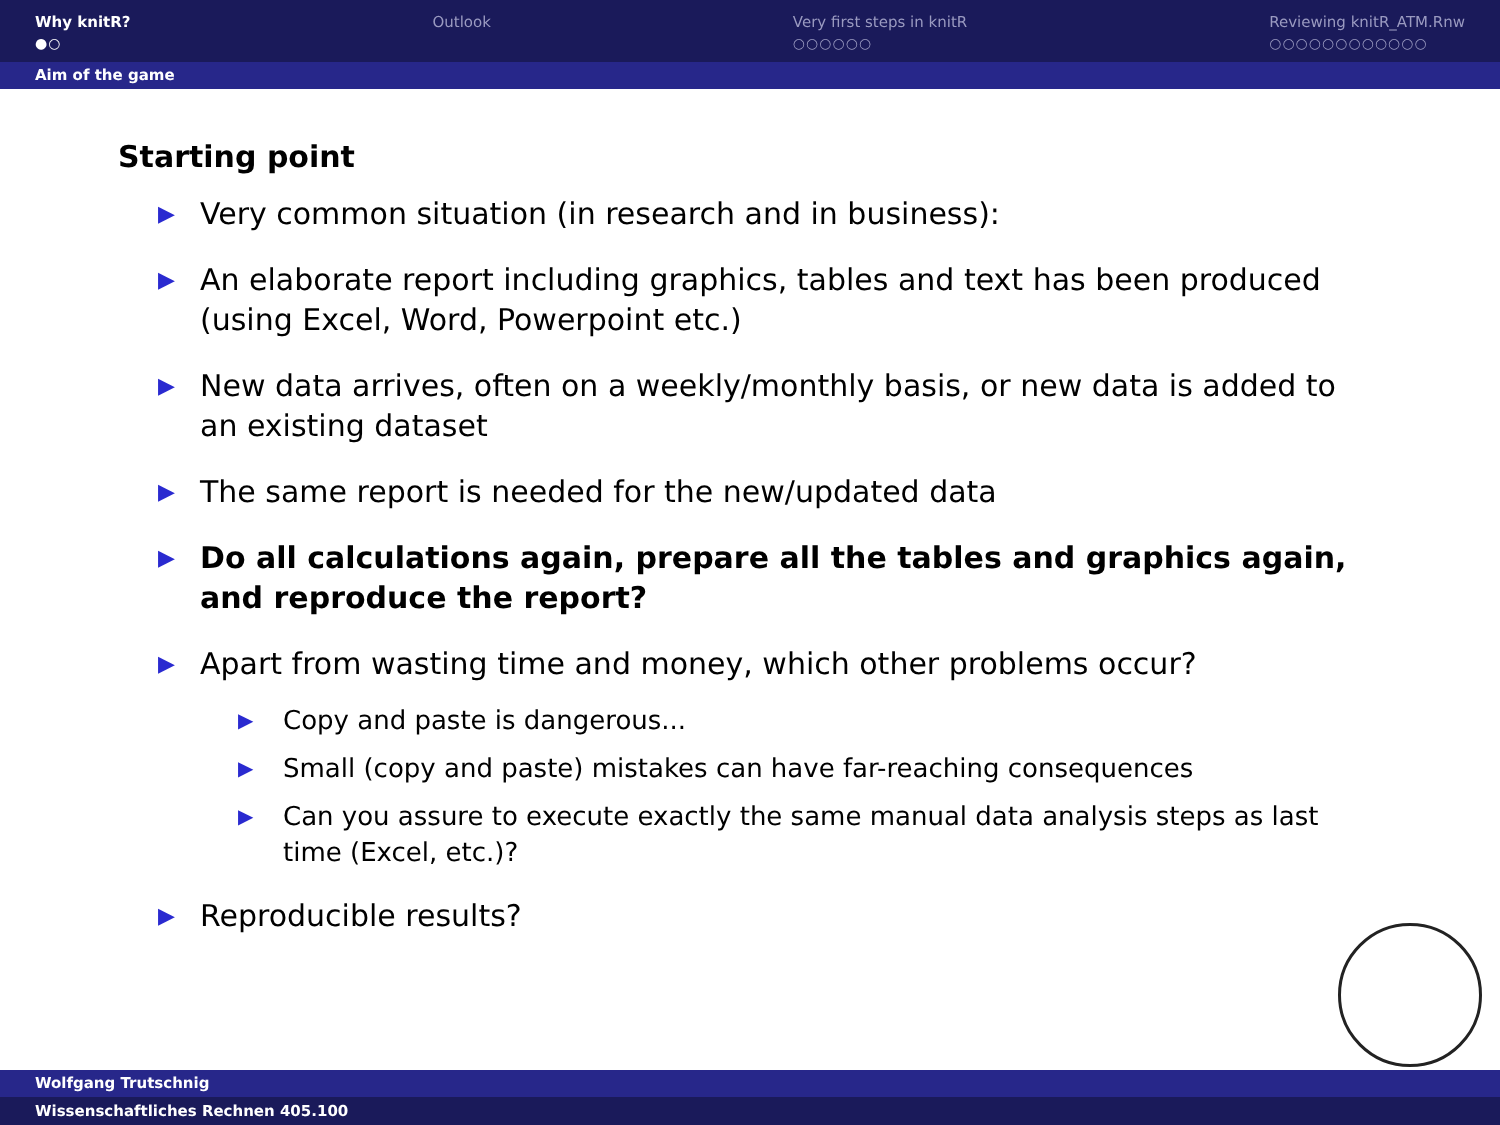Why knitR?
●○
Outlook Very first steps in knitR
○○○○○○
Reviewing knitR_ATM.Rnw
○○○○○○○○○○○○
Aim of the game
Starting point
▶ Very common situation (in research and in business):
▶ An elaborate report including graphics, tables and text has been produced (using Excel, Word, Powerpoint etc.)
▶ New data arrives, often on a weekly/monthly basis, or new data is added to an existing dataset
▶ The same report is needed for the new/updated data
▶ Do all calculations again, prepare all the tables and graphics again, and reproduce the report?
▶ Apart from wasting time and money, which other problems occur?
▶ Copy and paste is dangerous...
▶ Small (copy and paste) mistakes can have far-reaching consequences
▶ Can you assure to execute exactly the same manual data analysis steps as last time (Excel, etc.)?
▶ Reproducible results?
Wolfgang Trutschnig
Wissenschaftliches Rechnen 405.100